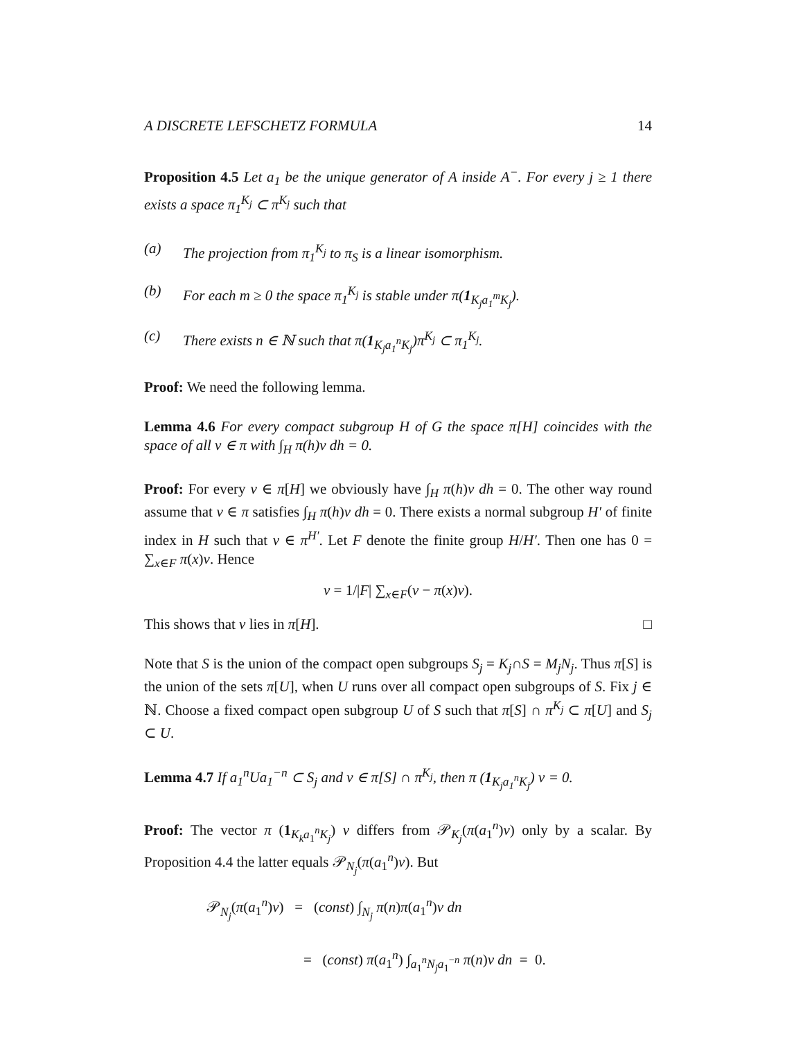A DISCRETE LEFSCHETZ FORMULA 14
Proposition 4.5 Let a<sub>1</sub> be the unique generator of A inside A<sup>−</sup>. For every j ≥ 1 there exists a space π<sub>1</sub><sup>K<sub>j</sub></sup> ⊂ π<sup>K<sub>j</sub></sup> such that
(a) The projection from π<sub>1</sub><sup>K<sub>j</sub></sup> to π<sub>S</sub> is a linear isomorphism.
(b) For each m ≥ 0 the space π<sub>1</sub><sup>K<sub>j</sub></sup> is stable under π(1<sub>K<sub>j</sub>a<sub>1</sub><sup>m</sup>K<sub>j</sub></sub>).
(c) There exists n ∈ ℕ such that π(1<sub>K<sub>j</sub>a<sub>1</sub><sup>n</sup>K<sub>j</sub></sub>)π<sup>K<sub>j</sub></sup> ⊂ π<sub>1</sub><sup>K<sub>j</sub></sup>.
Proof: We need the following lemma.
Lemma 4.6 For every compact subgroup H of G the space π[H] coincides with the space of all v ∈ π with ∫<sub>H</sub> π(h)v dh = 0.
Proof: For every v ∈ π[H] we obviously have ∫<sub>H</sub> π(h)v dh = 0. The other way round assume that v ∈ π satisfies ∫<sub>H</sub> π(h)v dh = 0. There exists a normal subgroup H′ of finite index in H such that v ∈ π<sup>H′</sup>. Let F denote the finite group H/H′. Then one has 0 = ∑<sub>x∈F</sub> π(x)v. Hence
v = 1/|F| ∑<sub>x∈F</sub>(v − π(x)v).
This shows that v lies in π[H]. □
Note that S is the union of the compact open subgroups S<sub>j</sub> = K<sub>j</sub>∩S = M<sub>j</sub>N<sub>j</sub>. Thus π[S] is the union of the sets π[U], when U runs over all compact open subgroups of S. Fix j ∈ ℕ. Choose a fixed compact open subgroup U of S such that π[S] ∩ π<sup>K<sub>j</sub></sup> ⊂ π[U] and S<sub>j</sub> ⊂ U.
Lemma 4.7 If a<sub>1</sub><sup>n</sup>Ua<sub>1</sub><sup>−n</sup> ⊂ S<sub>j</sub> and v ∈ π[S] ∩ π<sup>K<sub>j</sub></sup>, then π (1<sub>K<sub>j</sub>a<sub>1</sub><sup>n</sup>K<sub>j</sub></sub>) v = 0.
Proof: The vector π (1<sub>K<sub>k</sub>a<sub>1</sub><sup>n</sup>K<sub>j</sub></sub>) v differs from 𝒫<sub>K<sub>j</sub></sub>(π(a<sub>1</sub><sup>n</sup>)v) only by a scalar. By Proposition 4.4 the latter equals 𝒫<sub>N<sub>j</sub></sub>(π(a<sub>1</sub><sup>n</sup>)v). But
𝒫<sub>N<sub>j</sub></sub>(π(a<sub>1</sub><sup>n</sup>)v) = (const) ∫<sub>N<sub>j</sub></sub> π(n)π(a<sub>1</sub><sup>n</sup>)v dn
= (const) π(a<sub>1</sub><sup>n</sup>) ∫<sub>a<sub>1</sub><sup>n</sup>N<sub>j</sub>a<sub>1</sub><sup>−n</sup></sub> π(n)v dn = 0.